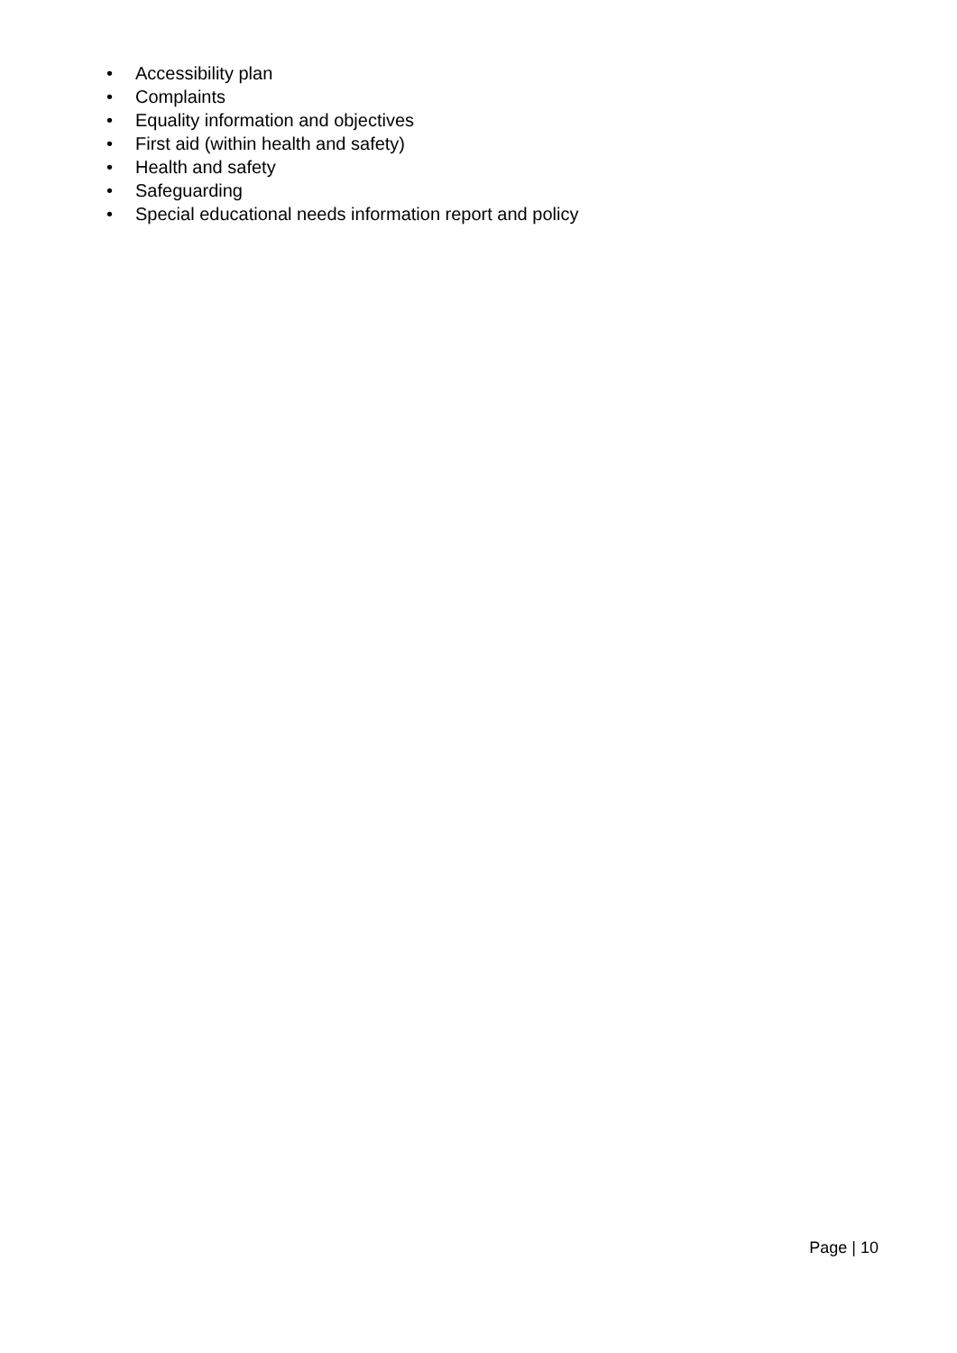• Accessibility plan
• Complaints
• Equality information and objectives
• First aid (within health and safety)
• Health and safety
• Safeguarding
• Special educational needs information report and policy
Page | 10